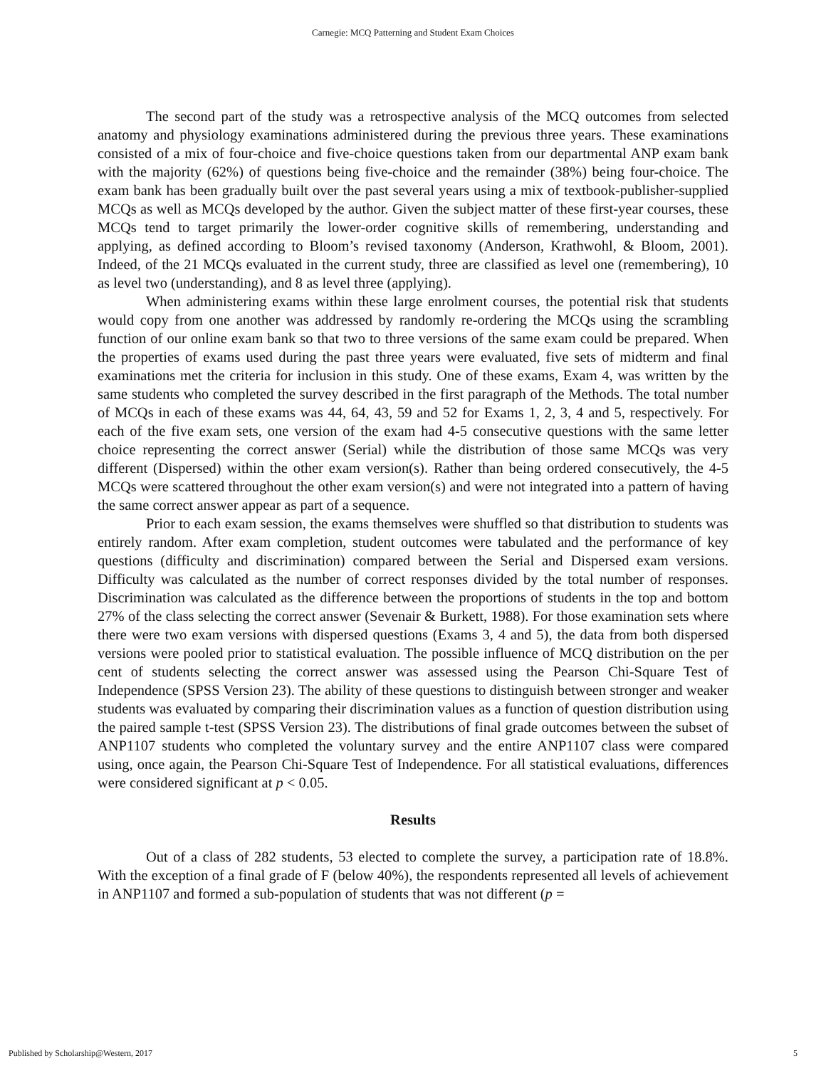Carnegie: MCQ Patterning and Student Exam Choices
The second part of the study was a retrospective analysis of the MCQ outcomes from selected anatomy and physiology examinations administered during the previous three years. These examinations consisted of a mix of four-choice and five-choice questions taken from our departmental ANP exam bank with the majority (62%) of questions being five-choice and the remainder (38%) being four-choice. The exam bank has been gradually built over the past several years using a mix of textbook-publisher-supplied MCQs as well as MCQs developed by the author. Given the subject matter of these first-year courses, these MCQs tend to target primarily the lower-order cognitive skills of remembering, understanding and applying, as defined according to Bloom’s revised taxonomy (Anderson, Krathwohl, & Bloom, 2001). Indeed, of the 21 MCQs evaluated in the current study, three are classified as level one (remembering), 10 as level two (understanding), and 8 as level three (applying).
When administering exams within these large enrolment courses, the potential risk that students would copy from one another was addressed by randomly re-ordering the MCQs using the scrambling function of our online exam bank so that two to three versions of the same exam could be prepared. When the properties of exams used during the past three years were evaluated, five sets of midterm and final examinations met the criteria for inclusion in this study. One of these exams, Exam 4, was written by the same students who completed the survey described in the first paragraph of the Methods. The total number of MCQs in each of these exams was 44, 64, 43, 59 and 52 for Exams 1, 2, 3, 4 and 5, respectively. For each of the five exam sets, one version of the exam had 4-5 consecutive questions with the same letter choice representing the correct answer (Serial) while the distribution of those same MCQs was very different (Dispersed) within the other exam version(s). Rather than being ordered consecutively, the 4-5 MCQs were scattered throughout the other exam version(s) and were not integrated into a pattern of having the same correct answer appear as part of a sequence.
Prior to each exam session, the exams themselves were shuffled so that distribution to students was entirely random. After exam completion, student outcomes were tabulated and the performance of key questions (difficulty and discrimination) compared between the Serial and Dispersed exam versions. Difficulty was calculated as the number of correct responses divided by the total number of responses. Discrimination was calculated as the difference between the proportions of students in the top and bottom 27% of the class selecting the correct answer (Sevenair & Burkett, 1988). For those examination sets where there were two exam versions with dispersed questions (Exams 3, 4 and 5), the data from both dispersed versions were pooled prior to statistical evaluation. The possible influence of MCQ distribution on the per cent of students selecting the correct answer was assessed using the Pearson Chi-Square Test of Independence (SPSS Version 23). The ability of these questions to distinguish between stronger and weaker students was evaluated by comparing their discrimination values as a function of question distribution using the paired sample t-test (SPSS Version 23). The distributions of final grade outcomes between the subset of ANP1107 students who completed the voluntary survey and the entire ANP1107 class were compared using, once again, the Pearson Chi-Square Test of Independence. For all statistical evaluations, differences were considered significant at p < 0.05.
Results
Out of a class of 282 students, 53 elected to complete the survey, a participation rate of 18.8%. With the exception of a final grade of F (below 40%), the respondents represented all levels of achievement in ANP1107 and formed a sub-population of students that was not different (p =
Published by Scholarship@Western, 2017 5